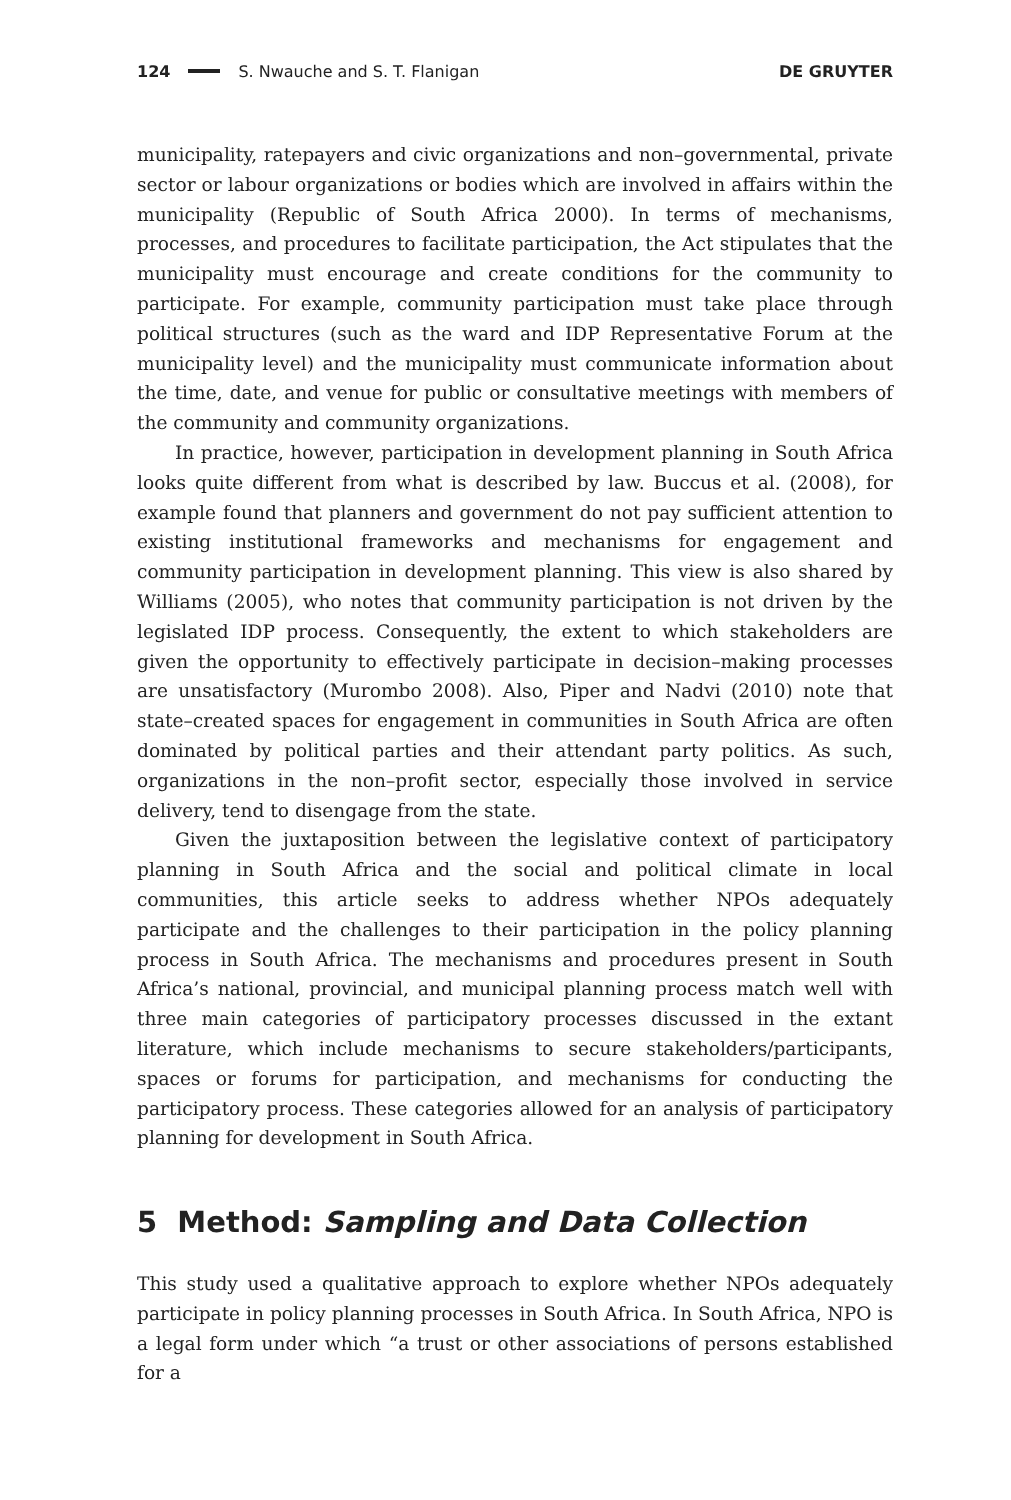124 S. Nwauche and S. T. Flanigan DE GRUYTER
municipality, ratepayers and civic organizations and non–governmental, private sector or labour organizations or bodies which are involved in affairs within the municipality (Republic of South Africa 2000). In terms of mechanisms, processes, and procedures to facilitate participation, the Act stipulates that the municipality must encourage and create conditions for the community to participate. For example, community participation must take place through political structures (such as the ward and IDP Representative Forum at the municipality level) and the municipality must communicate information about the time, date, and venue for public or consultative meetings with members of the community and community organizations.
In practice, however, participation in development planning in South Africa looks quite different from what is described by law. Buccus et al. (2008), for example found that planners and government do not pay sufficient attention to existing institutional frameworks and mechanisms for engagement and community participation in development planning. This view is also shared by Williams (2005), who notes that community participation is not driven by the legislated IDP process. Consequently, the extent to which stakeholders are given the opportunity to effectively participate in decision–making processes are unsatisfactory (Murombo 2008). Also, Piper and Nadvi (2010) note that state–created spaces for engagement in communities in South Africa are often dominated by political parties and their attendant party politics. As such, organizations in the non–profit sector, especially those involved in service delivery, tend to disengage from the state.
Given the juxtaposition between the legislative context of participatory planning in South Africa and the social and political climate in local communities, this article seeks to address whether NPOs adequately participate and the challenges to their participation in the policy planning process in South Africa. The mechanisms and procedures present in South Africa’s national, provincial, and municipal planning process match well with three main categories of participatory processes discussed in the extant literature, which include mechanisms to secure stakeholders/participants, spaces or forums for participation, and mechanisms for conducting the participatory process. These categories allowed for an analysis of participatory planning for development in South Africa.
5 Method: Sampling and Data Collection
This study used a qualitative approach to explore whether NPOs adequately participate in policy planning processes in South Africa. In South Africa, NPO is a legal form under which “a trust or other associations of persons established for a